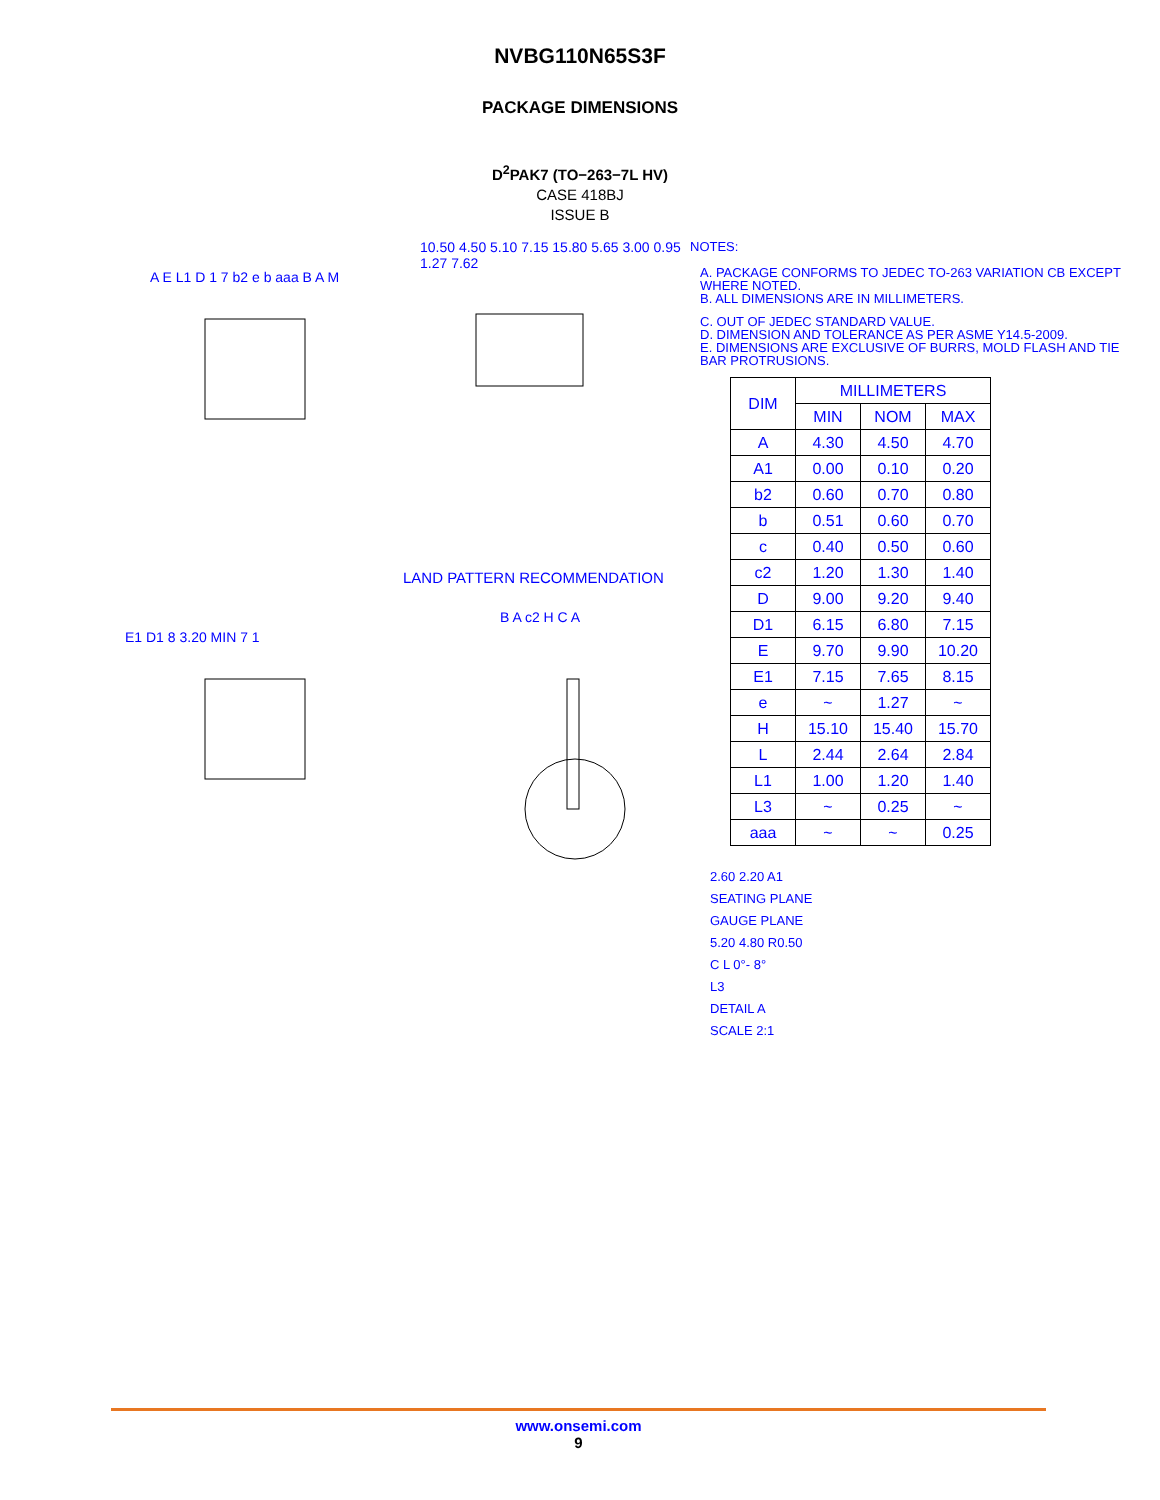NVBG110N65S3F
PACKAGE DIMENSIONS
D<sup>2</sup>PAK7 (TO−263−7L HV)
CASE 418BJ
ISSUE B
A E L1 D 1 7 b2 e b aaa B A M
10.50 4.50 5.10 7.15 15.80 5.65 3.00 0.95 1.27 7.62
LAND PATTERN RECOMMENDATION
E1 D1 8 3.20 MIN 7 1
B A c2 H C A
NOTES:
A. PACKAGE CONFORMS TO JEDEC TO-263 VARIATION CB EXCEPT WHERE NOTED.
B. ALL DIMENSIONS ARE IN MILLIMETERS.
C. OUT OF JEDEC STANDARD VALUE.
D. DIMENSION AND TOLERANCE AS PER ASME Y14.5-2009.
E. DIMENSIONS ARE EXCLUSIVE OF BURRS, MOLD FLASH AND TIE BAR PROTRUSIONS.
| DIM | MILLIMETERS | | |
| --- | --- | --- | --- |
| | MIN | NOM | MAX |
| A | 4.30 | 4.50 | 4.70 |
| A1 | 0.00 | 0.10 | 0.20 |
| b2 | 0.60 | 0.70 | 0.80 |
| b | 0.51 | 0.60 | 0.70 |
| c | 0.40 | 0.50 | 0.60 |
| c2 | 1.20 | 1.30 | 1.40 |
| D | 9.00 | 9.20 | 9.40 |
| D1 | 6.15 | 6.80 | 7.15 |
| E | 9.70 | 9.90 | 10.20 |
| E1 | 7.15 | 7.65 | 8.15 |
| e | ~ | 1.27 | ~ |
| H | 15.10 | 15.40 | 15.70 |
| L | 2.44 | 2.64 | 2.84 |
| L1 | 1.00 | 1.20 | 1.40 |
| L3 | ~ | 0.25 | ~ |
| aaa | ~ | ~ | 0.25 |
2.60 2.20 A1
SEATING PLANE
GAUGE PLANE
5.20 4.80 R0.50
C L 0°- 8°
L3
DETAIL A
SCALE 2:1
www.onsemi.com
9